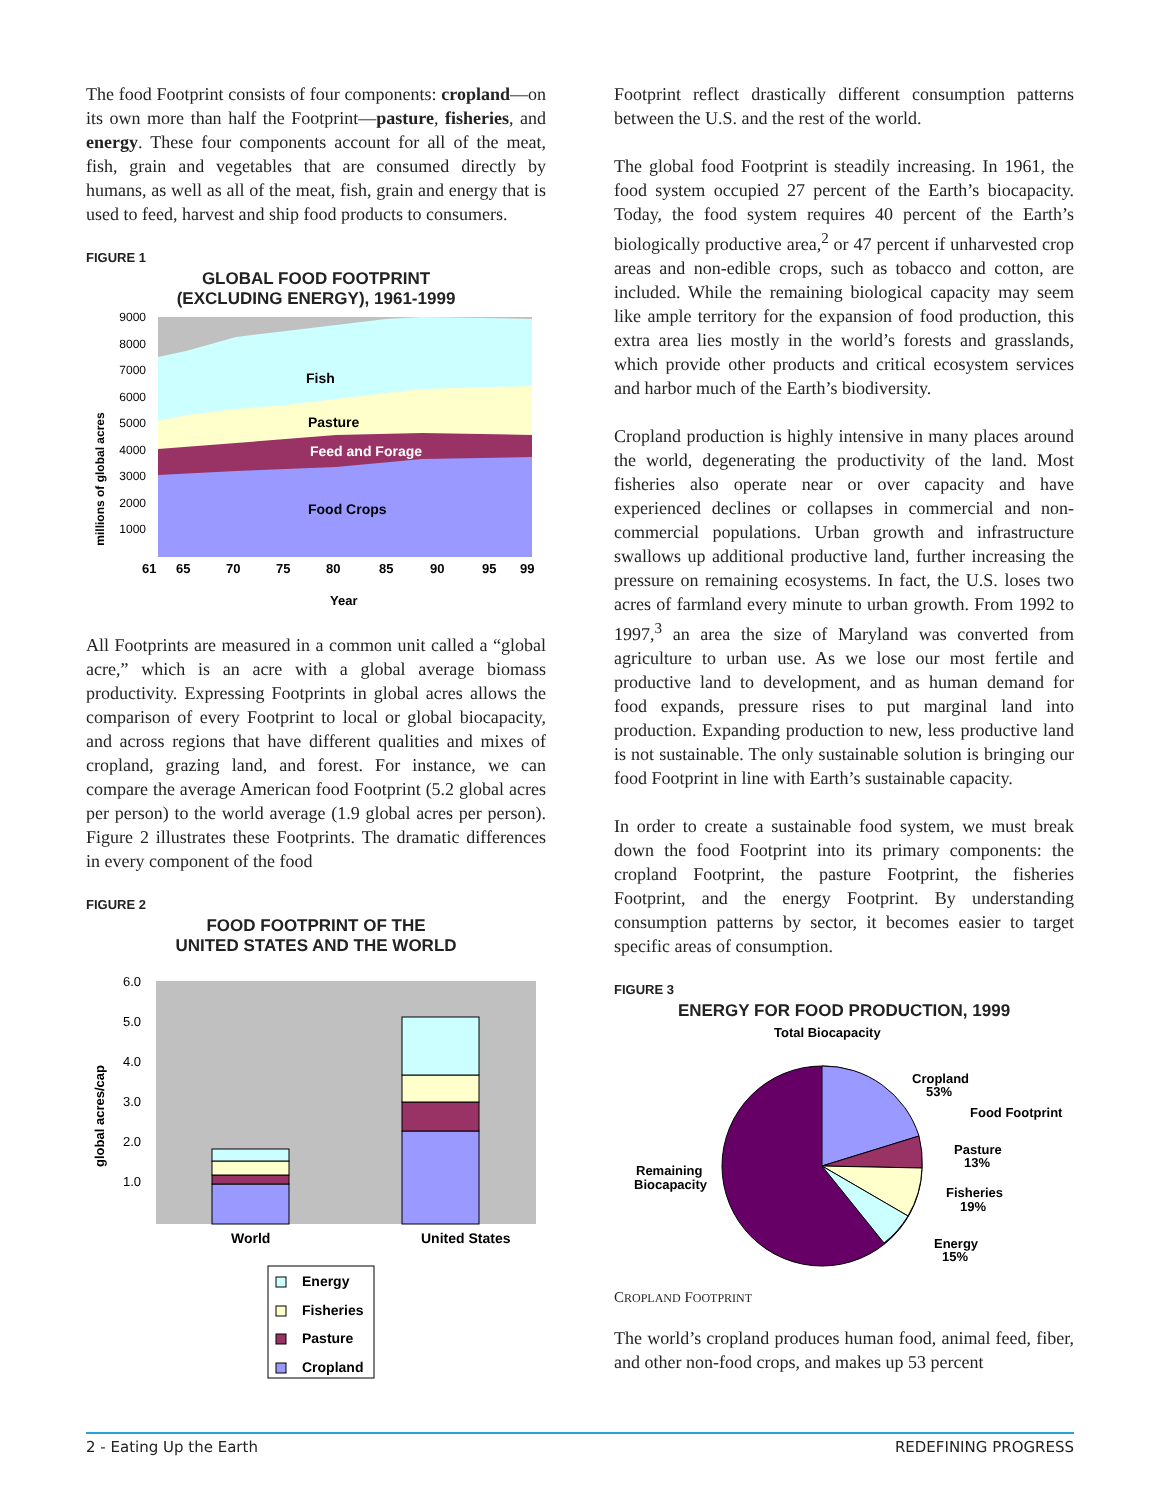The food Footprint consists of four components: cropland—on its own more than half the Footprint—pasture, fisheries, and energy. These four components account for all of the meat, fish, grain and vegetables that are consumed directly by humans, as well as all of the meat, fish, grain and energy that is used to feed, harvest and ship food products to consumers.
FIGURE 1
GLOBAL FOOD FOOTPRINT
(EXCLUDING ENERGY), 1961-1999
millions of global acres
9000
8000
7000
6000
5000
4000
3000
2000
1000
Fish
Pasture
Feed and Forage
Food Crops
61
65
70
75
80
85
90
95
99
Year
All Footprints are measured in a common unit called a “global acre,” which is an acre with a global average biomass productivity. Expressing Footprints in global acres allows the comparison of every Footprint to local or global biocapacity, and across regions that have different qualities and mixes of cropland, grazing land, and forest. For instance, we can compare the average American food Footprint (5.2 global acres per person) to the world average (1.9 global acres per person). Figure 2 illustrates these Footprints. The dramatic differences in every component of the food
FIGURE 2
FOOD FOOTPRINT OF THE
UNITED STATES AND THE WORLD
global acres/cap
6.0
5.0
4.0
3.0
2.0
1.0
World
United States
Energy
Fisheries
Pasture
Cropland
Footprint reflect drastically different consumption patterns between the U.S. and the rest of the world.
The global food Footprint is steadily increasing. In 1961, the food system occupied 27 percent of the Earth’s biocapacity. Today, the food system requires 40 percent of the Earth’s biologically productive area,<sup>2</sup> or 47 percent if unharvested crop areas and non-edible crops, such as tobacco and cotton, are included. While the remaining biological capacity may seem like ample territory for the expansion of food production, this extra area lies mostly in the world’s forests and grasslands, which provide other products and critical ecosystem services and harbor much of the Earth’s biodiversity.
Cropland production is highly intensive in many places around the world, degenerating the productivity of the land. Most fisheries also operate near or over capacity and have experienced declines or collapses in commercial and non-commercial populations. Urban growth and infrastructure swallows up additional productive land, further increasing the pressure on remaining ecosystems. In fact, the U.S. loses two acres of farmland every minute to urban growth. From 1992 to 1997,<sup>3</sup> an area the size of Maryland was converted from agriculture to urban use. As we lose our most fertile and productive land to development, and as human demand for food expands, pressure rises to put marginal land into production. Expanding production to new, less productive land is not sustainable. The only sustainable solution is bringing our food Footprint in line with Earth’s sustainable capacity.
In order to create a sustainable food system, we must break down the food Footprint into its primary components: the cropland Footprint, the pasture Footprint, the fisheries Footprint, and the energy Footprint. By understanding consumption patterns by sector, it becomes easier to target specific areas of consumption.
FIGURE 3
ENERGY FOR FOOD PRODUCTION, 1999
Total Biocapacity
Cropland
53%
Food Footprint
Pasture
13%
Fisheries
19%
Energy
15%
Remaining
Biocapacity
CROPLAND FOOTPRINT
The world’s cropland produces human food, animal feed, fiber, and other non-food crops, and makes up 53 percent
2 - Eating Up the Earth REDEFINING PROGRESS